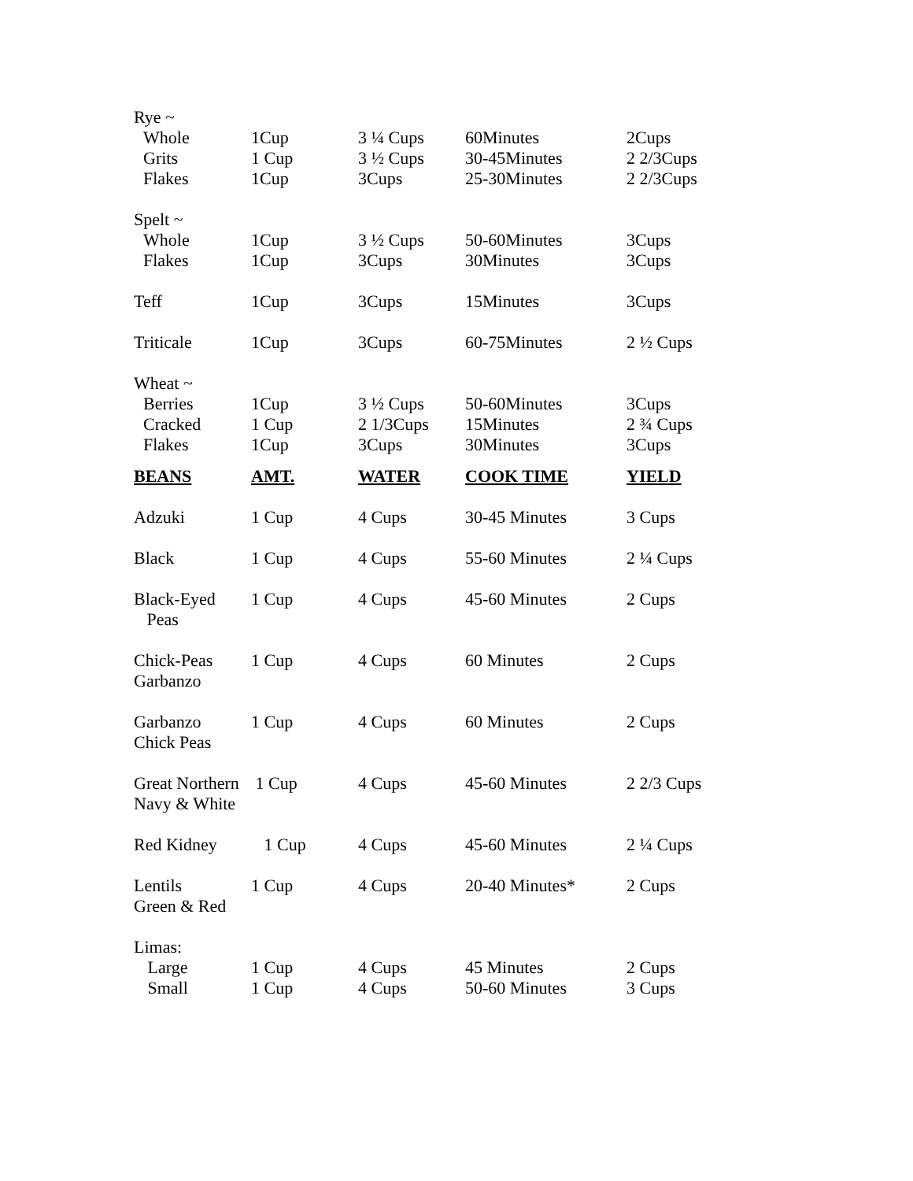| Rye ~ | | | | |
| Whole | 1Cup | 3 ¼ Cups | 60Minutes | 2Cups |
| Grits | 1 Cup | 3 ½ Cups | 30-45Minutes | 2 2/3Cups |
| Flakes | 1Cup | 3Cups | 25-30Minutes | 2 2/3Cups |
| Spelt ~ | | | | |
| Whole | 1Cup | 3 ½ Cups | 50-60Minutes | 3Cups |
| Flakes | 1Cup | 3Cups | 30Minutes | 3Cups |
| Teff | 1Cup | 3Cups | 15Minutes | 3Cups |
| Triticale | 1Cup | 3Cups | 60-75Minutes | 2 ½ Cups |
| Wheat ~ | | | | |
| Berries | 1Cup | 3 ½ Cups | 50-60Minutes | 3Cups |
| Cracked | 1 Cup | 2 1/3Cups | 15Minutes | 2 ¾ Cups |
| Flakes | 1Cup | 3Cups | 30Minutes | 3Cups |
| BEANS | AMT. | WATER | COOK TIME | YIELD |
| Adzuki | 1 Cup | 4 Cups | 30-45 Minutes | 3 Cups |
| Black | 1 Cup | 4 Cups | 55-60 Minutes | 2 ¼ Cups |
| Black-Eyed Peas | 1 Cup | 4 Cups | 45-60 Minutes | 2 Cups |
| Chick-Peas Garbanzo | 1 Cup | 4 Cups | 60 Minutes | 2 Cups |
| Garbanzo Chick Peas | 1 Cup | 4 Cups | 60 Minutes | 2 Cups |
| Great Northern Navy & White | 1 Cup | 4 Cups | 45-60 Minutes | 2 2/3 Cups |
| Red Kidney | 1 Cup | 4 Cups | 45-60 Minutes | 2 ¼ Cups |
| Lentils Green & Red | 1 Cup | 4 Cups | 20-40 Minutes* | 2 Cups |
| Limas: | | | | |
| Large | 1 Cup | 4 Cups | 45 Minutes | 2 Cups |
| Small | 1 Cup | 4 Cups | 50-60 Minutes | 3 Cups |